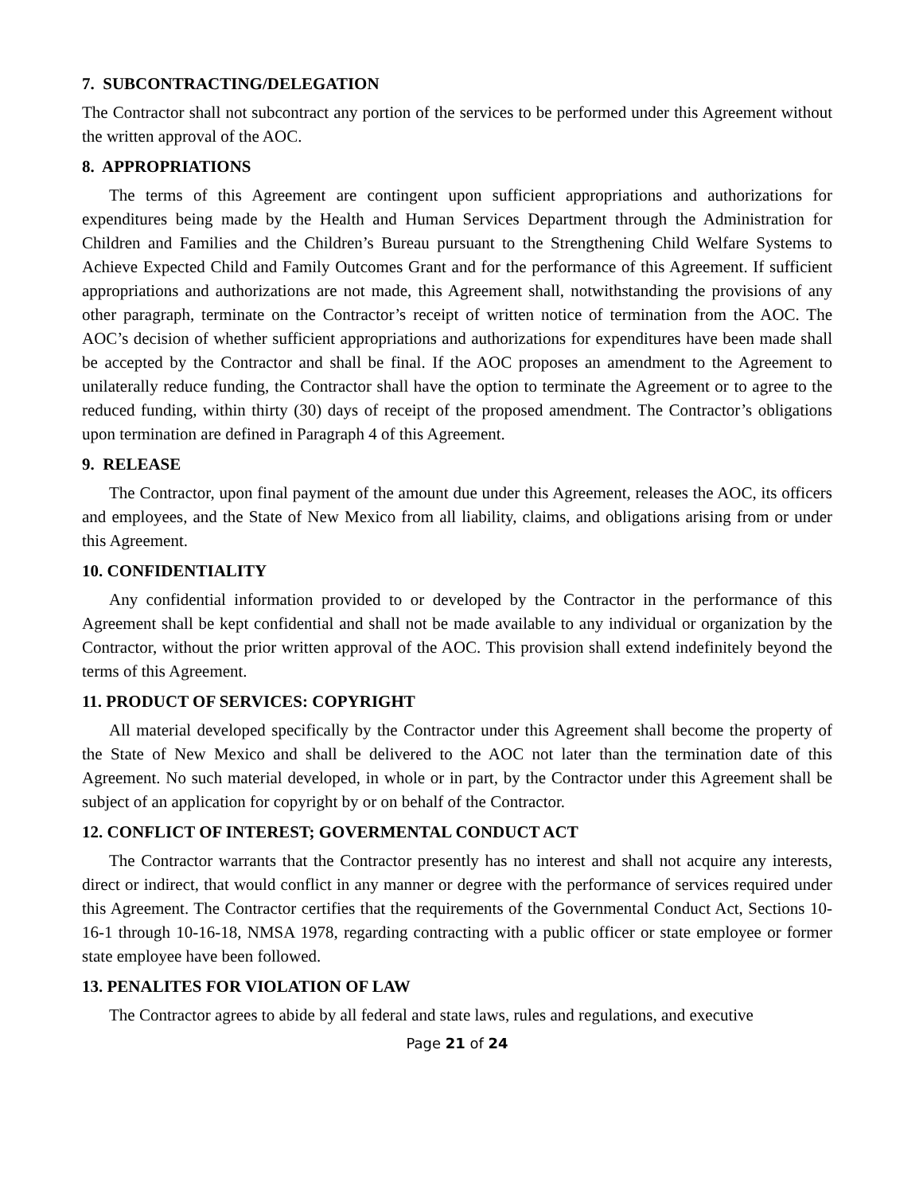7. SUBCONTRACTING/DELEGATION
The Contractor shall not subcontract any portion of the services to be performed under this Agreement without the written approval of the AOC.
8. APPROPRIATIONS
The terms of this Agreement are contingent upon sufficient appropriations and authorizations for expenditures being made by the Health and Human Services Department through the Administration for Children and Families and the Children’s Bureau pursuant to the Strengthening Child Welfare Systems to Achieve Expected Child and Family Outcomes Grant and for the performance of this Agreement. If sufficient appropriations and authorizations are not made, this Agreement shall, notwithstanding the provisions of any other paragraph, terminate on the Contractor’s receipt of written notice of termination from the AOC. The AOC’s decision of whether sufficient appropriations and authorizations for expenditures have been made shall be accepted by the Contractor and shall be final. If the AOC proposes an amendment to the Agreement to unilaterally reduce funding, the Contractor shall have the option to terminate the Agreement or to agree to the reduced funding, within thirty (30) days of receipt of the proposed amendment. The Contractor’s obligations upon termination are defined in Paragraph 4 of this Agreement.
9. RELEASE
The Contractor, upon final payment of the amount due under this Agreement, releases the AOC, its officers and employees, and the State of New Mexico from all liability, claims, and obligations arising from or under this Agreement.
10. CONFIDENTIALITY
Any confidential information provided to or developed by the Contractor in the performance of this Agreement shall be kept confidential and shall not be made available to any individual or organization by the Contractor, without the prior written approval of the AOC. This provision shall extend indefinitely beyond the terms of this Agreement.
11. PRODUCT OF SERVICES: COPYRIGHT
All material developed specifically by the Contractor under this Agreement shall become the property of the State of New Mexico and shall be delivered to the AOC not later than the termination date of this Agreement. No such material developed, in whole or in part, by the Contractor under this Agreement shall be subject of an application for copyright by or on behalf of the Contractor.
12. CONFLICT OF INTEREST; GOVERMENTAL CONDUCT ACT
The Contractor warrants that the Contractor presently has no interest and shall not acquire any interests, direct or indirect, that would conflict in any manner or degree with the performance of services required under this Agreement. The Contractor certifies that the requirements of the Governmental Conduct Act, Sections 10-16-1 through 10-16-18, NMSA 1978, regarding contracting with a public officer or state employee or former state employee have been followed.
13. PENALITES FOR VIOLATION OF LAW
The Contractor agrees to abide by all federal and state laws, rules and regulations, and executive
Page 21 of 24